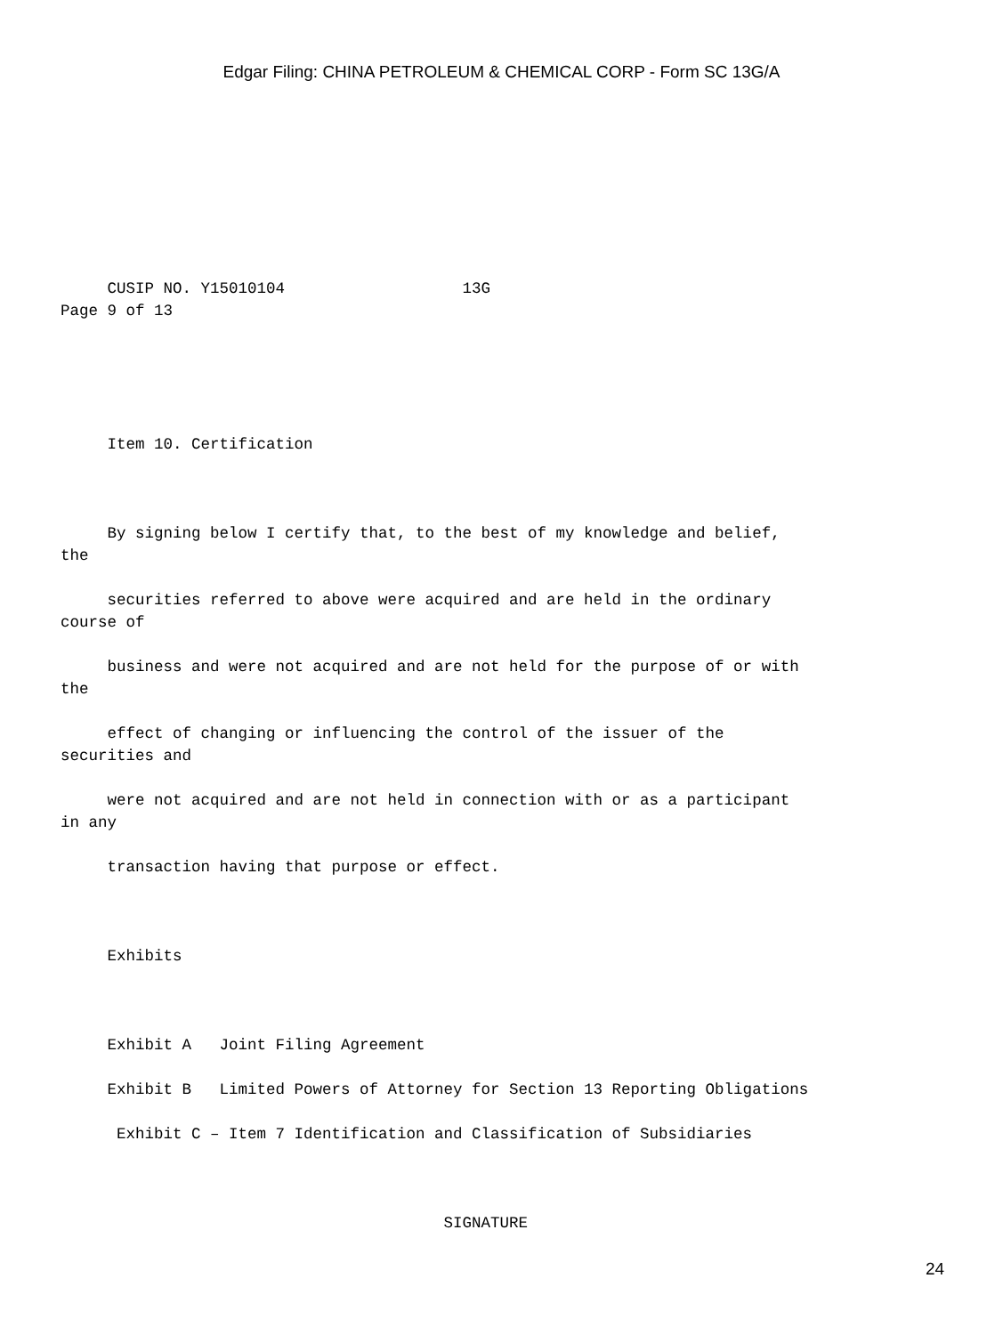Edgar Filing: CHINA PETROLEUM & CHEMICAL CORP - Form SC 13G/A
CUSIP NO. Y15010104 13G Page 9 of 13
Item 10. Certification
By signing below I certify that, to the best of my knowledge and belief, the
securities referred to above were acquired and are held in the ordinary course of
business and were not acquired and are not held for the purpose of or with the
effect of changing or influencing the control of the issuer of the securities and
were not acquired and are not held in connection with or as a participant in any
transaction having that purpose or effect.
Exhibits
Exhibit A Joint Filing Agreement
Exhibit B Limited Powers of Attorney for Section 13 Reporting Obligations
Exhibit C – Item 7 Identification and Classification of Subsidiaries
SIGNATURE
24